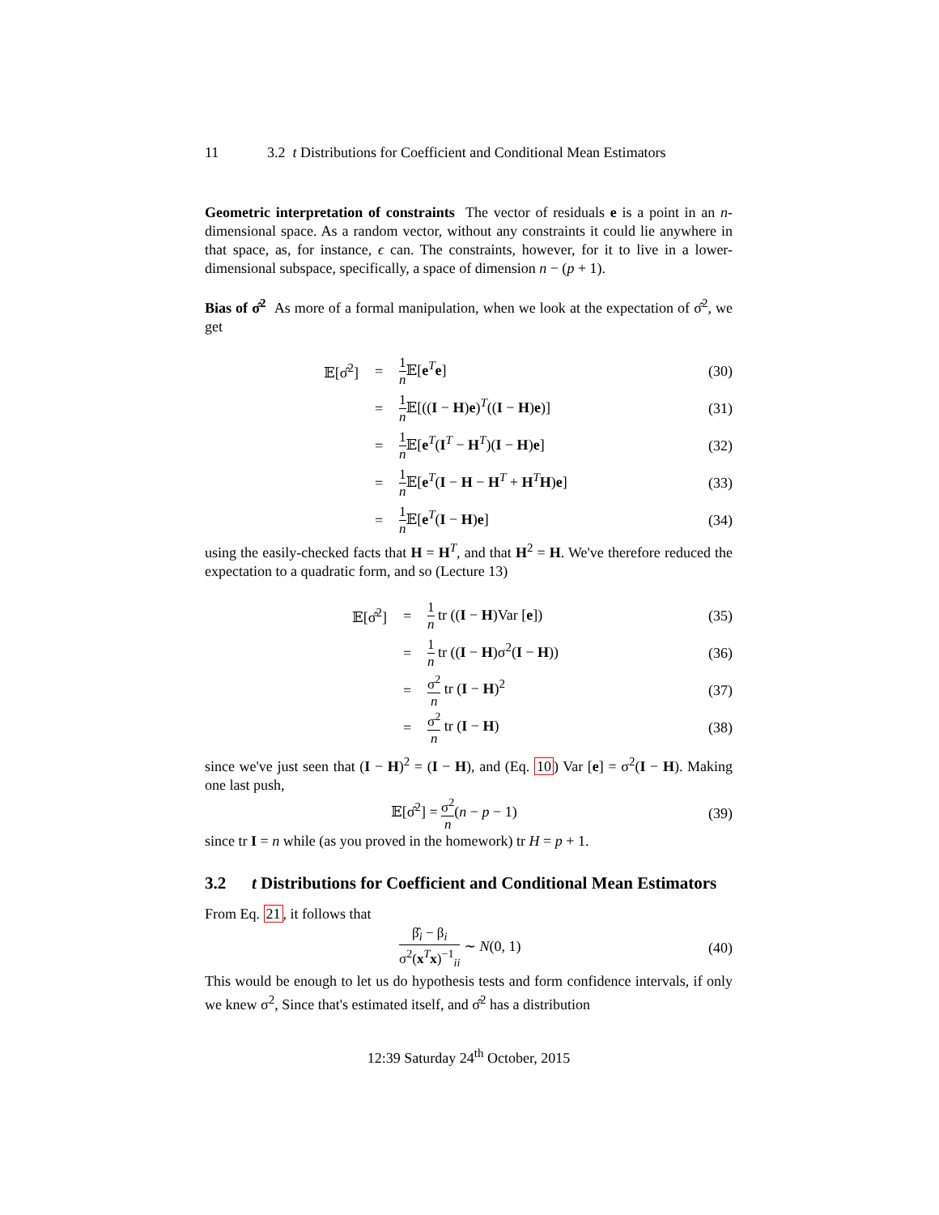11 3.2 t Distributions for Coefficient and Conditional Mean Estimators
Geometric interpretation of constraints The vector of residuals e is a point in an n-dimensional space. As a random vector, without any constraints it could lie anywhere in that space, as, for instance, ϵ can. The constraints, however, for it to live in a lower-dimensional subspace, specifically, a space of dimension n − (p + 1).
Bias of σ̂<sup>2</sup> As more of a formal manipulation, when we look at the expectation of σ̂<sup>2</sup>, we get
𝔼[σ̂<sup>2</sup>] = 1 n 𝔼[e<sup>T</sup>e] (30)
= 1 n 𝔼[((I − H)e)<sup>T</sup>((I − H)e)] (31)
= 1 n 𝔼[e<sup>T</sup>(I<sup>T</sup> − H<sup>T</sup>)(I − H)e] (32)
= 1 n 𝔼[e<sup>T</sup>(I − H − H<sup>T</sup> + H<sup>T</sup>H)e] (33)
= 1 n 𝔼[e<sup>T</sup>(I − H)e] (34)
using the easily-checked facts that H = H<sup>T</sup>, and that H<sup>2</sup> = H. We've therefore reduced the expectation to a quadratic form, and so (Lecture 13)
𝔼[σ̂<sup>2</sup>] = 1 n tr ((I − H)Var [e]) (35)
= 1 n tr ((I − H)σ<sup>2</sup>(I − H)) (36)
= σ<sup>2</sup> n tr (I − H)<sup>2</sup> (37)
= σ<sup>2</sup> n tr (I − H) (38)
since we've just seen that (I − H)<sup>2</sup> = (I − H), and (Eq. 10) Var [e] = σ<sup>2</sup>(I − H). Making one last push,
𝔼[σ̂<sup>2</sup>] = σ<sup>2</sup> n(n − p − 1) (39)
since tr I = n while (as you proved in the homework) tr H = p + 1.
3.2 t Distributions for Coefficient and Conditional Mean Estimators
From Eq. 21, it follows that
β̂<sub>i</sub> − β<sub>i</sub> σ<sup>2</sup>(x<sup>T</sup>x)<sup>−1</sup><sub>ii</sub> ∼ N(0, 1) (40)
This would be enough to let us do hypothesis tests and form confidence intervals, if only we knew σ<sup>2</sup>, Since that's estimated itself, and σ̂<sup>2</sup> has a distribution
12:39 Saturday 24<sup>th</sup> October, 2015